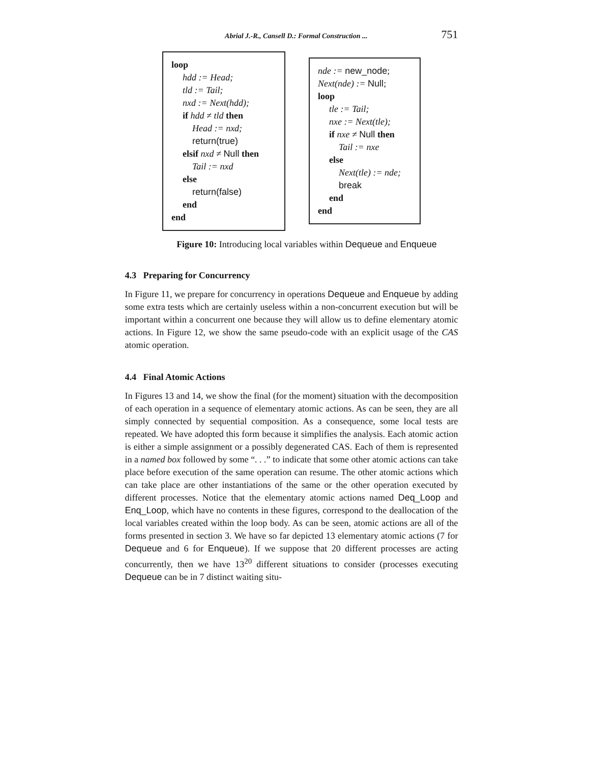Abrial J.-R., Cansell D.: Formal Construction ... 751
loop
hdd := Head;
tld := Tail;
nxd := Next(hdd);
if hdd ≠ tld then
Head := nxd;
return(true)
elsif nxd ≠ Null then
Tail := nxd
else
return(false)
end
end
nde := new_node;
Next(nde) := Null;
loop
tle := Tail;
nxe := Next(tle);
if nxe ≠ Null then
Tail := nxe
else
Next(tle) := nde;
break
end
end
Figure 10: Introducing local variables within Dequeue and Enqueue
4.3 Preparing for Concurrency
In Figure 11, we prepare for concurrency in operations Dequeue and Enqueue by adding some extra tests which are certainly useless within a non-concurrent execution but will be important within a concurrent one because they will allow us to define elementary atomic actions. In Figure 12, we show the same pseudo-code with an explicit usage of the CAS atomic operation.
4.4 Final Atomic Actions
In Figures 13 and 14, we show the final (for the moment) situation with the decomposition of each operation in a sequence of elementary atomic actions. As can be seen, they are all simply connected by sequential composition. As a consequence, some local tests are repeated. We have adopted this form because it simplifies the analysis. Each atomic action is either a simple assignment or a possibly degenerated CAS. Each of them is represented in a named box followed by some “. . .” to indicate that some other atomic actions can take place before execution of the same operation can resume. The other atomic actions which can take place are other instantiations of the same or the other operation executed by different processes. Notice that the elementary atomic actions named Deq_Loop and Enq_Loop, which have no contents in these figures, correspond to the deallocation of the local variables created within the loop body. As can be seen, atomic actions are all of the forms presented in section 3. We have so far depicted 13 elementary atomic actions (7 for Dequeue and 6 for Enqueue). If we suppose that 20 different processes are acting concurrently, then we have 13<sup>20</sup> different situations to consider (processes executing Dequeue can be in 7 distinct waiting situ-